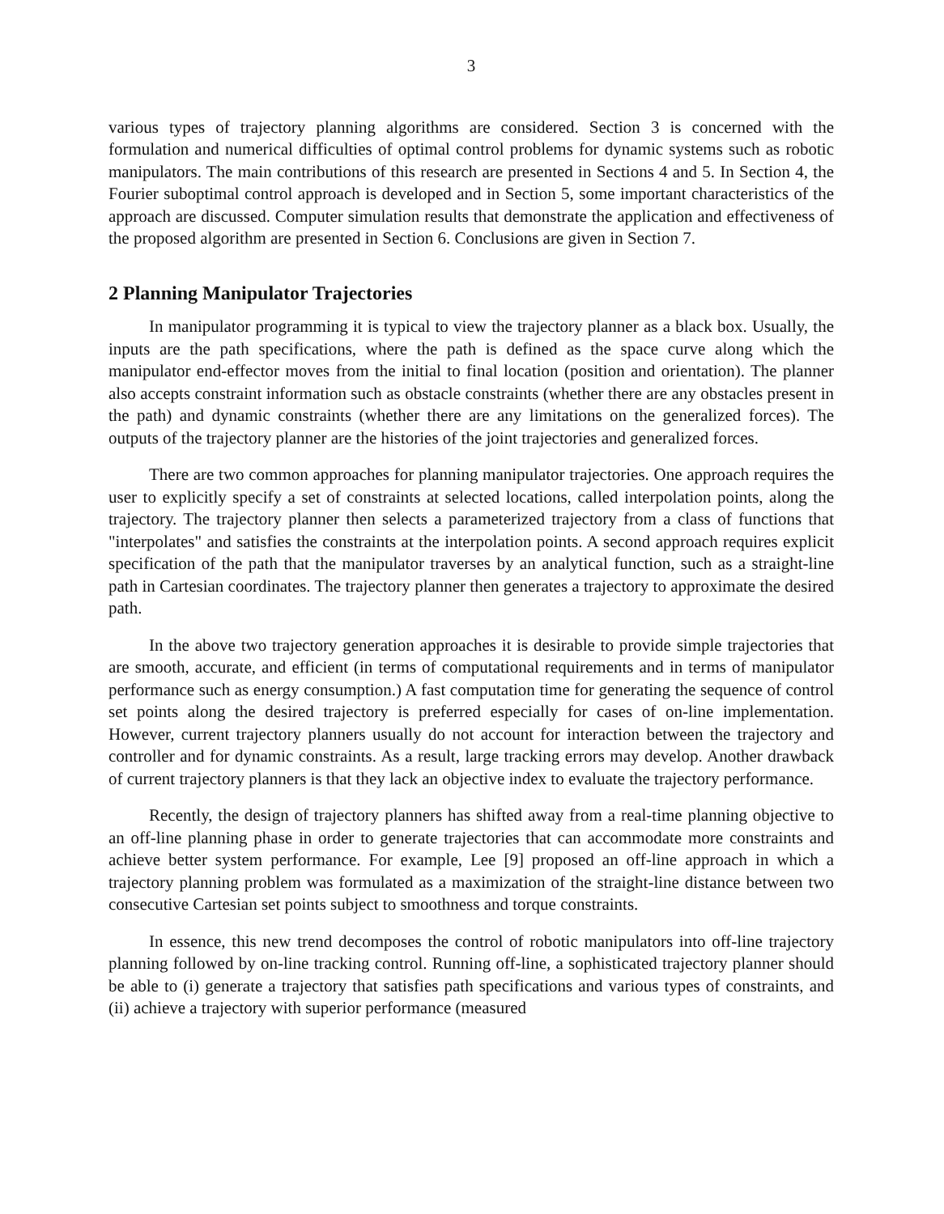3
various types of trajectory planning algorithms are considered. Section 3 is concerned with the formulation and numerical difficulties of optimal control problems for dynamic systems such as robotic manipulators. The main contributions of this research are presented in Sections 4 and 5. In Section 4, the Fourier suboptimal control approach is developed and in Section 5, some important characteristics of the approach are discussed. Computer simulation results that demonstrate the application and effectiveness of the proposed algorithm are presented in Section 6. Conclusions are given in Section 7.
2 Planning Manipulator Trajectories
In manipulator programming it is typical to view the trajectory planner as a black box. Usually, the inputs are the path specifications, where the path is defined as the space curve along which the manipulator end-effector moves from the initial to final location (position and orientation). The planner also accepts constraint information such as obstacle constraints (whether there are any obstacles present in the path) and dynamic constraints (whether there are any limitations on the generalized forces). The outputs of the trajectory planner are the histories of the joint trajectories and generalized forces.
There are two common approaches for planning manipulator trajectories. One approach requires the user to explicitly specify a set of constraints at selected locations, called interpolation points, along the trajectory. The trajectory planner then selects a parameterized trajectory from a class of functions that "interpolates" and satisfies the constraints at the interpolation points. A second approach requires explicit specification of the path that the manipulator traverses by an analytical function, such as a straight-line path in Cartesian coordinates. The trajectory planner then generates a trajectory to approximate the desired path.
In the above two trajectory generation approaches it is desirable to provide simple trajectories that are smooth, accurate, and efficient (in terms of computational requirements and in terms of manipulator performance such as energy consumption.) A fast computation time for generating the sequence of control set points along the desired trajectory is preferred especially for cases of on-line implementation. However, current trajectory planners usually do not account for interaction between the trajectory and controller and for dynamic constraints. As a result, large tracking errors may develop. Another drawback of current trajectory planners is that they lack an objective index to evaluate the trajectory performance.
Recently, the design of trajectory planners has shifted away from a real-time planning objective to an off-line planning phase in order to generate trajectories that can accommodate more constraints and achieve better system performance. For example, Lee [9] proposed an off-line approach in which a trajectory planning problem was formulated as a maximization of the straight-line distance between two consecutive Cartesian set points subject to smoothness and torque constraints.
In essence, this new trend decomposes the control of robotic manipulators into off-line trajectory planning followed by on-line tracking control. Running off-line, a sophisticated trajectory planner should be able to (i) generate a trajectory that satisfies path specifications and various types of constraints, and (ii) achieve a trajectory with superior performance (measured